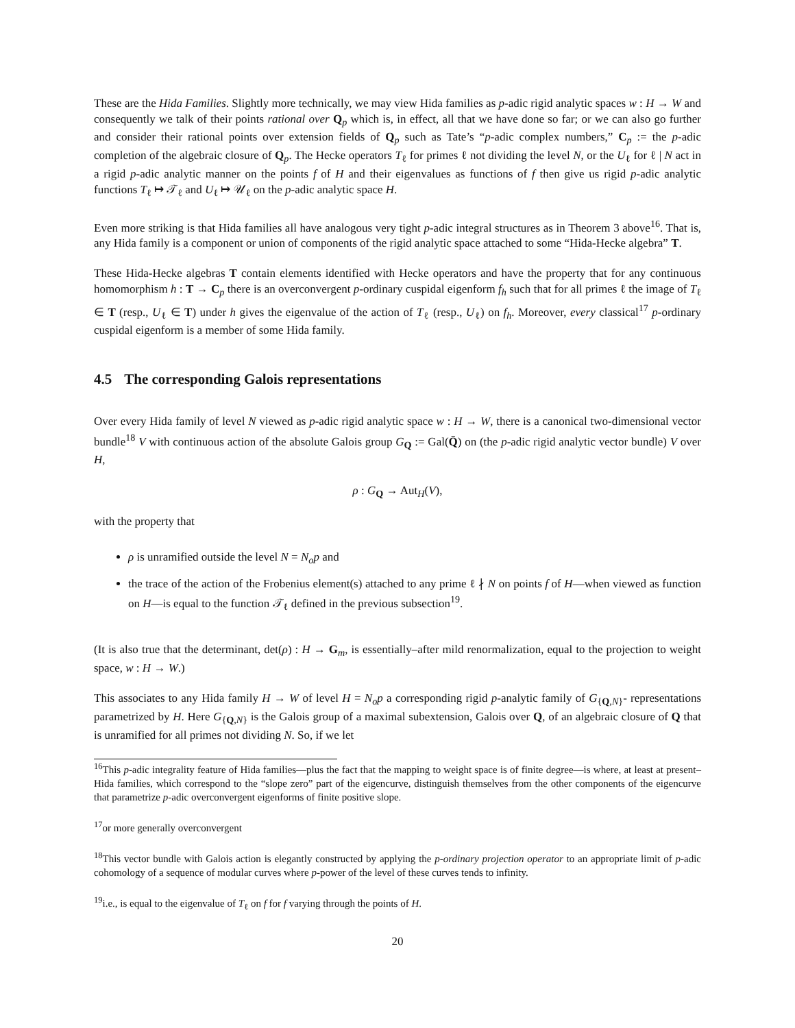These are the Hida Families. Slightly more technically, we may view Hida families as p-adic rigid analytic spaces w : H → W and consequently we talk of their points rational over Q<sub>p</sub> which is, in effect, all that we have done so far; or we can also go further and consider their rational points over extension fields of Q<sub>p</sub> such as Tate’s “p-adic complex numbers,” C<sub>p</sub> := the p-adic completion of the algebraic closure of Q<sub>p</sub>. The Hecke operators T<sub>ℓ</sub> for primes ℓ not dividing the level N, or the U<sub>ℓ</sub> for ℓ | N act in a rigid p-adic analytic manner on the points f of H and their eigenvalues as functions of f then give us rigid p-adic analytic functions T<sub>ℓ</sub> ↦ 𝒯<sub>ℓ</sub> and U<sub>ℓ</sub> ↦ 𝒰<sub>ℓ</sub> on the p-adic analytic space H.
Even more striking is that Hida families all have analogous very tight p-adic integral structures as in Theorem 3 above<sup>16</sup>. That is, any Hida family is a component or union of components of the rigid analytic space attached to some “Hida-Hecke algebra” T.
These Hida-Hecke algebras T contain elements identified with Hecke operators and have the property that for any continuous homomorphism h : T → C<sub>p</sub> there is an overconvergent p-ordinary cuspidal eigenform f<sub>h</sub> such that for all primes ℓ the image of T<sub>ℓ</sub> ∈ T (resp., U<sub>ℓ</sub> ∈ T) under h gives the eigenvalue of the action of T<sub>ℓ</sub> (resp., U<sub>ℓ</sub>) on f<sub>h</sub>. Moreover, every classical<sup>17</sup> p-ordinary cuspidal eigenform is a member of some Hida family.
4.5 The corresponding Galois representations
Over every Hida family of level N viewed as p-adic rigid analytic space w : H → W, there is a canonical two-dimensional vector bundle<sup>18</sup> V with continuous action of the absolute Galois group G<sub>Q</sub> := Gal(Q̄) on (the p-adic rigid analytic vector bundle) V over H,
ρ : G<sub>Q</sub> → Aut<sub>H</sub>(V),
with the property that
ρ is unramified outside the level N = N<sub>o</sub>p and
the trace of the action of the Frobenius element(s) attached to any prime ℓ ∤ N on points f of H—when viewed as function on H—is equal to the function 𝒯<sub>ℓ</sub> defined in the previous subsection<sup>19</sup>.
(It is also true that the determinant, det(ρ) : H → G<sub>m</sub>, is essentially–after mild renormalization, equal to the projection to weight space, w : H → W.)
This associates to any Hida family H → W of level H = N<sub>o</sub>p a corresponding rigid p-analytic family of G<sub>{Q,N}</sub>- representations parametrized by H. Here G<sub>{Q,N}</sub> is the Galois group of a maximal subextension, Galois over Q, of an algebraic closure of Q that is unramified for all primes not dividing N. So, if we let
<sup>16</sup> This p-adic integrality feature of Hida families—plus the fact that the mapping to weight space is of finite degree—is where, at least at present–Hida families, which correspond to the “slope zero” part of the eigencurve, distinguish themselves from the other components of the eigencurve that parametrize p-adic overconvergent eigenforms of finite positive slope.
<sup>17</sup> or more generally overconvergent
<sup>18</sup> This vector bundle with Galois action is elegantly constructed by applying the p-ordinary projection operator to an appropriate limit of p-adic cohomology of a sequence of modular curves where p-power of the level of these curves tends to infinity.
<sup>19</sup> i.e., is equal to the eigenvalue of T<sub>ℓ</sub> on f for f varying through the points of H.
20